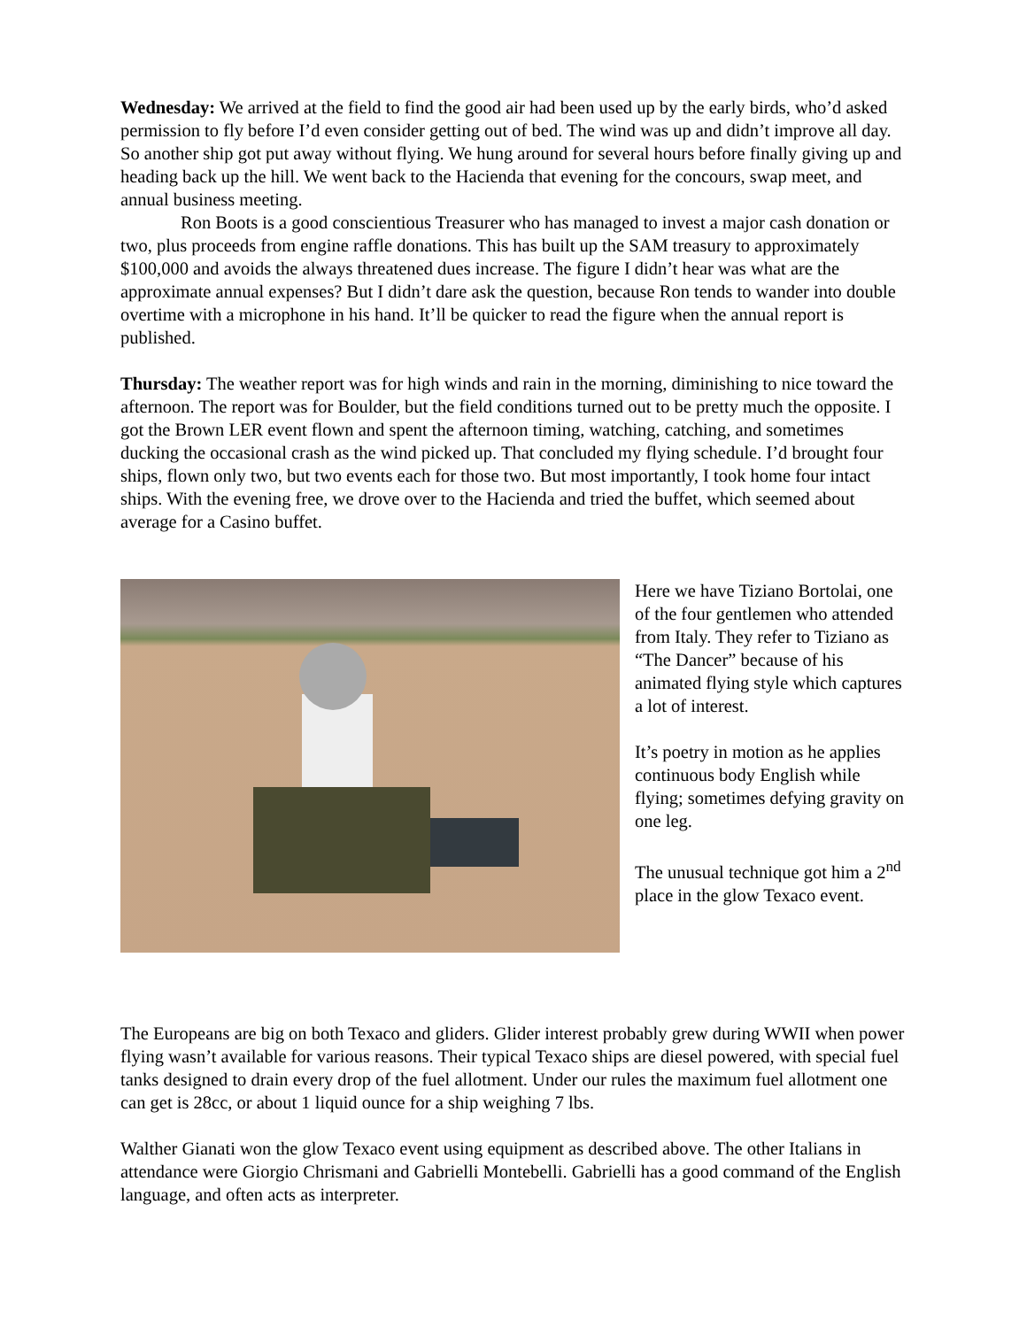Wednesday: We arrived at the field to find the good air had been used up by the early birds, who’d asked permission to fly before I’d even consider getting out of bed. The wind was up and didn’t improve all day. So another ship got put away without flying. We hung around for several hours before finally giving up and heading back up the hill. We went back to the Hacienda that evening for the concours, swap meet, and annual business meeting.
Ron Boots is a good conscientious Treasurer who has managed to invest a major cash donation or two, plus proceeds from engine raffle donations. This has built up the SAM treasury to approximately $100,000 and avoids the always threatened dues increase. The figure I didn’t hear was what are the approximate annual expenses? But I didn’t dare ask the question, because Ron tends to wander into double overtime with a microphone in his hand. It’ll be quicker to read the figure when the annual report is published.
Thursday: The weather report was for high winds and rain in the morning, diminishing to nice toward the afternoon. The report was for Boulder, but the field conditions turned out to be pretty much the opposite. I got the Brown LER event flown and spent the afternoon timing, watching, catching, and sometimes ducking the occasional crash as the wind picked up. That concluded my flying schedule. I’d brought four ships, flown only two, but two events each for those two. But most importantly, I took home four intact ships. With the evening free, we drove over to the Hacienda and tried the buffet, which seemed about average for a Casino buffet.
Here we have Tiziano Bortolai, one of the four gentlemen who attended from Italy. They refer to Tiziano as “The Dancer” because of his animated flying style which captures a lot of interest.
It’s poetry in motion as he applies continuous body English while flying; sometimes defying gravity on one leg.
The unusual technique got him a 2<sup>nd</sup> place in the glow Texaco event.
The Europeans are big on both Texaco and gliders. Glider interest probably grew during WWII when power flying wasn’t available for various reasons. Their typical Texaco ships are diesel powered, with special fuel tanks designed to drain every drop of the fuel allotment. Under our rules the maximum fuel allotment one can get is 28cc, or about 1 liquid ounce for a ship weighing 7 lbs.
Walther Gianati won the glow Texaco event using equipment as described above. The other Italians in attendance were Giorgio Chrismani and Gabrielli Montebelli. Gabrielli has a good command of the English language, and often acts as interpreter.